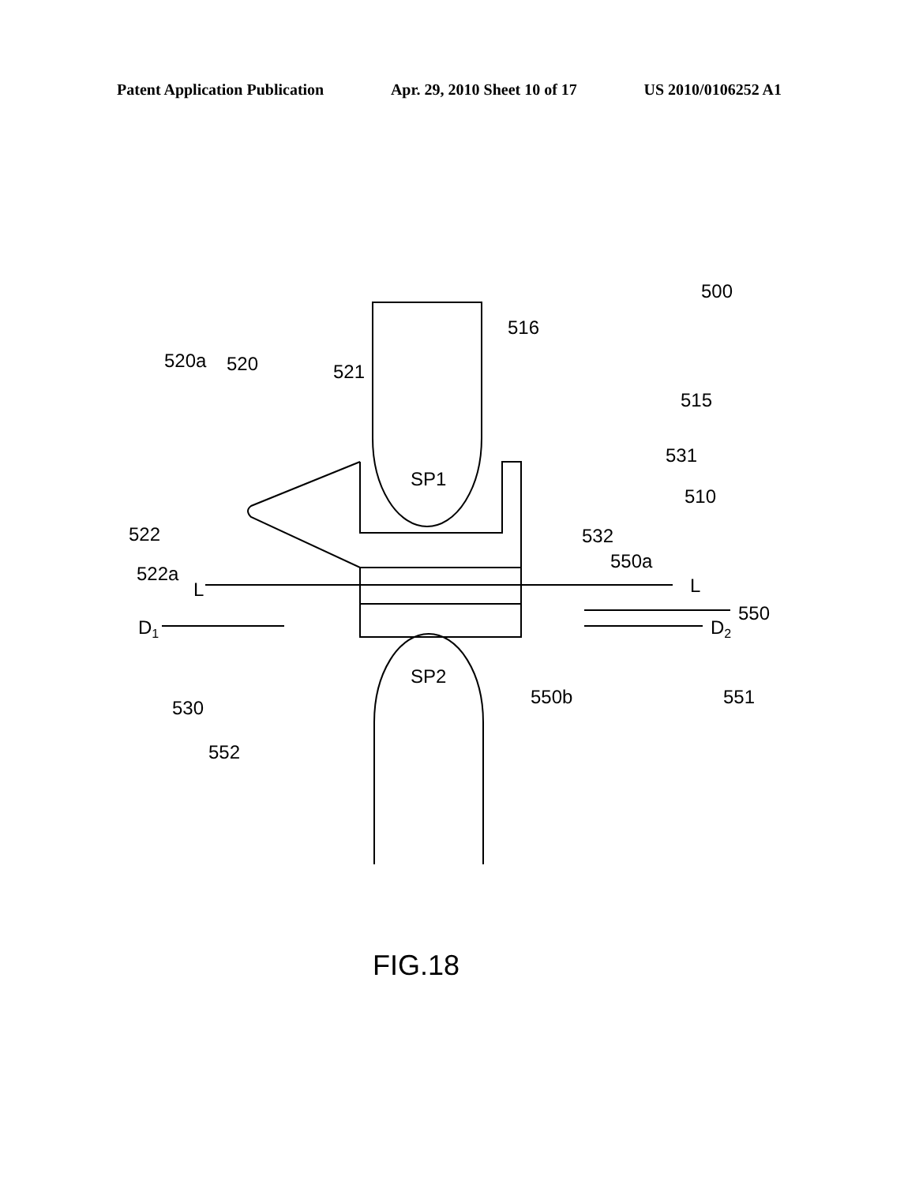Patent Application Publication Apr. 29, 2010 Sheet 10 of 17 US 2010/0106252 A1
SP1
SP2
500
516
520a
520
521
515
531
510
522
532
522a
550a
L
L
550
D1
D2
530
550b
551
552
FIG.18